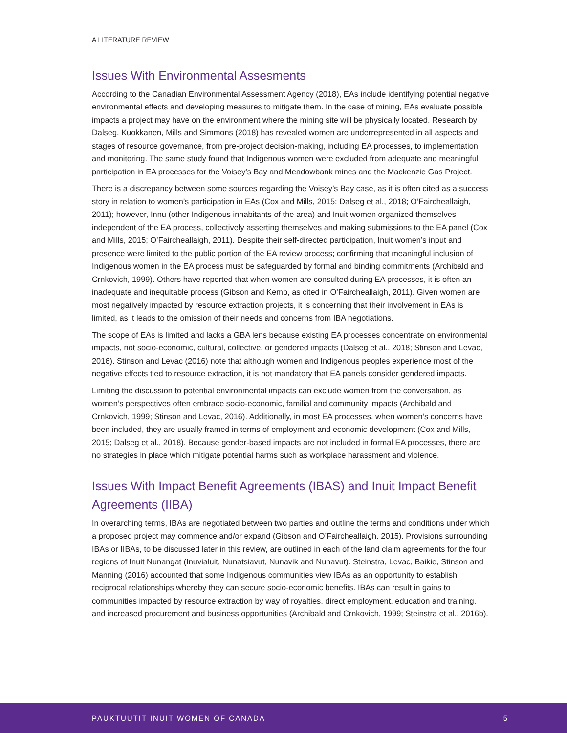A LITERATURE REVIEW
Issues With Environmental Assesments
According to the Canadian Environmental Assessment Agency (2018), EAs include identifying potential negative environmental effects and developing measures to mitigate them. In the case of mining, EAs evaluate possible impacts a project may have on the environment where the mining site will be physically located. Research by Dalseg, Kuokkanen, Mills and Simmons (2018) has revealed women are underrepresented in all aspects and stages of resource governance, from pre-project decision-making, including EA processes, to implementation and monitoring. The same study found that Indigenous women were excluded from adequate and meaningful participation in EA processes for the Voisey’s Bay and Meadowbank mines and the Mackenzie Gas Project.
There is a discrepancy between some sources regarding the Voisey’s Bay case, as it is often cited as a success story in relation to women’s participation in EAs (Cox and Mills, 2015; Dalseg et al., 2018; O’Faircheallaigh, 2011); however, Innu (other Indigenous inhabitants of the area) and Inuit women organized themselves independent of the EA process, collectively asserting themselves and making submissions to the EA panel (Cox and Mills, 2015; O’Faircheallaigh, 2011). Despite their self-directed participation, Inuit women’s input and presence were limited to the public portion of the EA review process; confirming that meaningful inclusion of Indigenous women in the EA process must be safeguarded by formal and binding commitments (Archibald and Crnkovich, 1999). Others have reported that when women are consulted during EA processes, it is often an inadequate and inequitable process (Gibson and Kemp, as cited in O’Faircheallaigh, 2011). Given women are most negatively impacted by resource extraction projects, it is concerning that their involvement in EAs is limited, as it leads to the omission of their needs and concerns from IBA negotiations.
The scope of EAs is limited and lacks a GBA lens because existing EA processes concentrate on environmental impacts, not socio-economic, cultural, collective, or gendered impacts (Dalseg et al., 2018; Stinson and Levac, 2016). Stinson and Levac (2016) note that although women and Indigenous peoples experience most of the negative effects tied to resource extraction, it is not mandatory that EA panels consider gendered impacts.
Limiting the discussion to potential environmental impacts can exclude women from the conversation, as women’s perspectives often embrace socio-economic, familial and community impacts (Archibald and Crnkovich, 1999; Stinson and Levac, 2016). Additionally, in most EA processes, when women’s concerns have been included, they are usually framed in terms of employment and economic development (Cox and Mills, 2015; Dalseg et al., 2018). Because gender-based impacts are not included in formal EA processes, there are no strategies in place which mitigate potential harms such as workplace harassment and violence.
Issues With Impact Benefit Agreements (IBAS) and Inuit Impact Benefit Agreements (IIBA)
In overarching terms, IBAs are negotiated between two parties and outline the terms and conditions under which a proposed project may commence and/or expand (Gibson and O’Faircheallaigh, 2015). Provisions surrounding IBAs or IIBAs, to be discussed later in this review, are outlined in each of the land claim agreements for the four regions of Inuit Nunangat (Inuvialuit, Nunatsiavut, Nunavik and Nunavut). Steinstra, Levac, Baikie, Stinson and Manning (2016) accounted that some Indigenous communities view IBAs as an opportunity to establish reciprocal relationships whereby they can secure socio-economic benefits. IBAs can result in gains to communities impacted by resource extraction by way of royalties, direct employment, education and training, and increased procurement and business opportunities (Archibald and Crnkovich, 1999; Steinstra et al., 2016b).
PAUKTUUTIT INUIT WOMEN OF CANADA 5